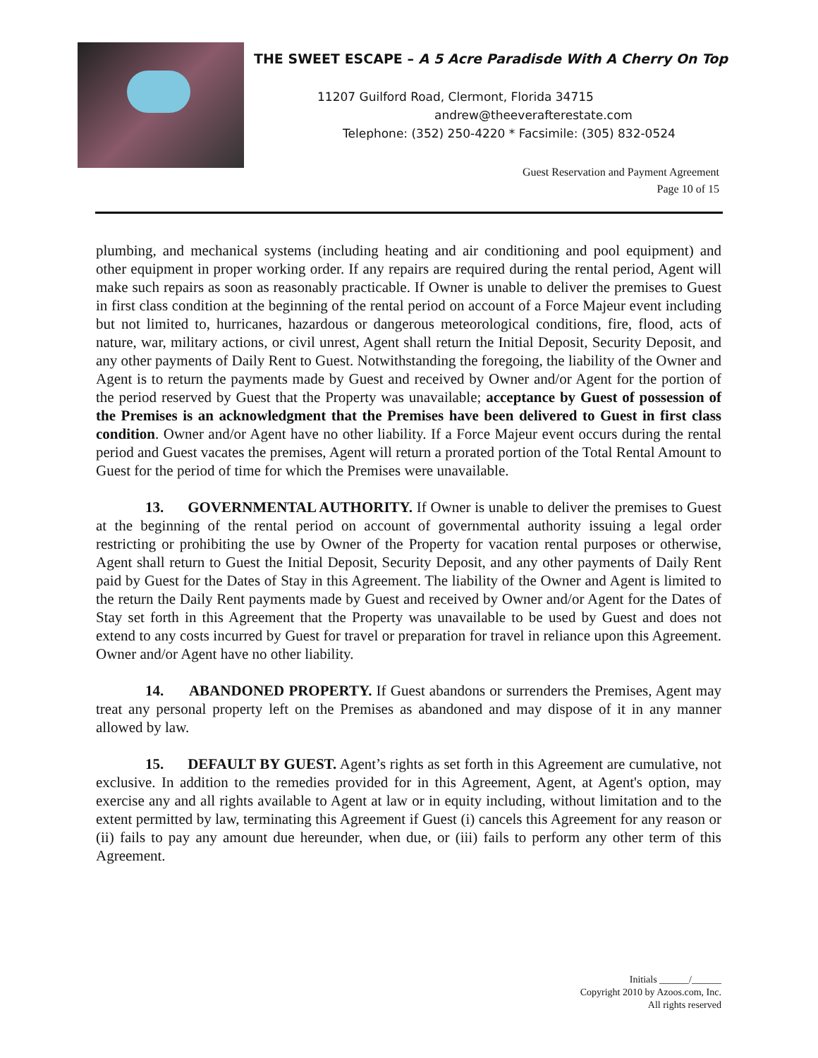THE SWEET ESCAPE – A 5 Acre Paradisde With A Cherry On Top
11207 Guilford Road, Clermont, Florida 34715
andrew@theeverafterestate.com
Telephone: (352) 250-4220 * Facsimile: (305) 832-0524
Guest Reservation and Payment Agreement
Page 10 of 15
plumbing, and mechanical systems (including heating and air conditioning and pool equipment) and other equipment in proper working order. If any repairs are required during the rental period, Agent will make such repairs as soon as reasonably practicable. If Owner is unable to deliver the premises to Guest in first class condition at the beginning of the rental period on account of a Force Majeur event including but not limited to, hurricanes, hazardous or dangerous meteorological conditions, fire, flood, acts of nature, war, military actions, or civil unrest, Agent shall return the Initial Deposit, Security Deposit, and any other payments of Daily Rent to Guest. Notwithstanding the foregoing, the liability of the Owner and Agent is to return the payments made by Guest and received by Owner and/or Agent for the portion of the period reserved by Guest that the Property was unavailable; acceptance by Guest of possession of the Premises is an acknowledgment that the Premises have been delivered to Guest in first class condition. Owner and/or Agent have no other liability. If a Force Majeur event occurs during the rental period and Guest vacates the premises, Agent will return a prorated portion of the Total Rental Amount to Guest for the period of time for which the Premises were unavailable.
13. GOVERNMENTAL AUTHORITY. If Owner is unable to deliver the premises to Guest at the beginning of the rental period on account of governmental authority issuing a legal order restricting or prohibiting the use by Owner of the Property for vacation rental purposes or otherwise, Agent shall return to Guest the Initial Deposit, Security Deposit, and any other payments of Daily Rent paid by Guest for the Dates of Stay in this Agreement. The liability of the Owner and Agent is limited to the return the Daily Rent payments made by Guest and received by Owner and/or Agent for the Dates of Stay set forth in this Agreement that the Property was unavailable to be used by Guest and does not extend to any costs incurred by Guest for travel or preparation for travel in reliance upon this Agreement. Owner and/or Agent have no other liability.
14. ABANDONED PROPERTY. If Guest abandons or surrenders the Premises, Agent may treat any personal property left on the Premises as abandoned and may dispose of it in any manner allowed by law.
15. DEFAULT BY GUEST. Agent’s rights as set forth in this Agreement are cumulative, not exclusive. In addition to the remedies provided for in this Agreement, Agent, at Agent's option, may exercise any and all rights available to Agent at law or in equity including, without limitation and to the extent permitted by law, terminating this Agreement if Guest (i) cancels this Agreement for any reason or (ii) fails to pay any amount due hereunder, when due, or (iii) fails to perform any other term of this Agreement.
Initials ______/______
Copyright 2010 by Azoos.com, Inc.
All rights reserved